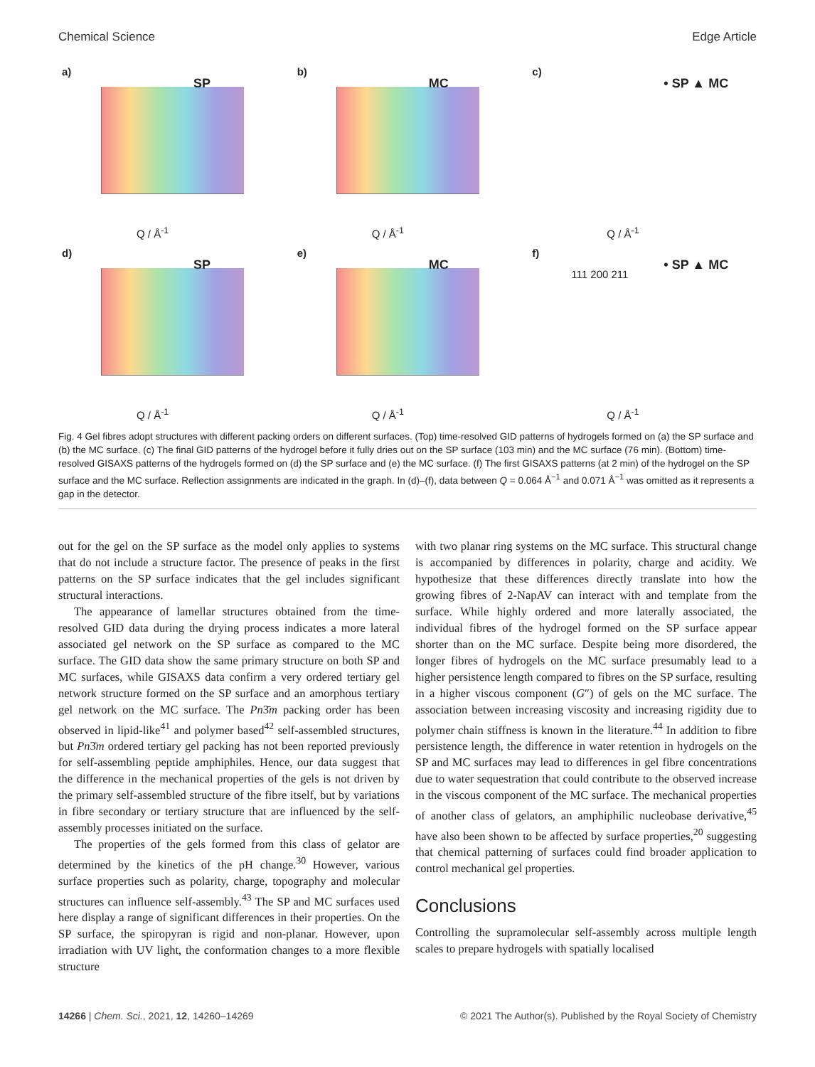Chemical Science Edge Article
a)
SP
Q / Å<sup>-1</sup>
b)
MC
Q / Å<sup>-1</sup>
c)
• SP ▲ MC
Q / Å<sup>-1</sup>
d)
SP
Q / Å<sup>-1</sup>
e)
MC
Q / Å<sup>-1</sup>
f)
• SP ▲ MC
111 200 211
Q / Å<sup>-1</sup>
Fig. 4 Gel fibres adopt structures with different packing orders on different surfaces. (Top) time-resolved GID patterns of hydrogels formed on (a) the SP surface and (b) the MC surface. (c) The final GID patterns of the hydrogel before it fully dries out on the SP surface (103 min) and the MC surface (76 min). (Bottom) time-resolved GISAXS patterns of the hydrogels formed on (d) the SP surface and (e) the MC surface. (f) The first GISAXS patterns (at 2 min) of the hydrogel on the SP surface and the MC surface. Reflection assignments are indicated in the graph. In (d)–(f), data between Q = 0.064 Å<sup>−1</sup> and 0.071 Å<sup>−1</sup> was omitted as it represents a gap in the detector.
out for the gel on the SP surface as the model only applies to systems that do not include a structure factor. The presence of peaks in the first patterns on the SP surface indicates that the gel includes significant structural interactions.
The appearance of lamellar structures obtained from the time-resolved GID data during the drying process indicates a more lateral associated gel network on the SP surface as compared to the MC surface. The GID data show the same primary structure on both SP and MC surfaces, while GISAXS data confirm a very ordered tertiary gel network structure formed on the SP surface and an amorphous tertiary gel network on the MC surface. The Pn3̄m packing order has been observed in lipid-like<sup>41</sup> and polymer based<sup>42</sup> self-assembled structures, but Pn3̄m ordered tertiary gel packing has not been reported previously for self-assembling peptide amphiphiles. Hence, our data suggest that the difference in the mechanical properties of the gels is not driven by the primary self-assembled structure of the fibre itself, but by variations in fibre secondary or tertiary structure that are influenced by the self-assembly processes initiated on the surface.
The properties of the gels formed from this class of gelator are determined by the kinetics of the pH change.<sup>30</sup> However, various surface properties such as polarity, charge, topography and molecular structures can influence self-assembly.<sup>43</sup> The SP and MC surfaces used here display a range of significant differences in their properties. On the SP surface, the spiropyran is rigid and non-planar. However, upon irradiation with UV light, the conformation changes to a more flexible structure
with two planar ring systems on the MC surface. This structural change is accompanied by differences in polarity, charge and acidity. We hypothesize that these differences directly translate into how the growing fibres of 2-NapAV can interact with and template from the surface. While highly ordered and more laterally associated, the individual fibres of the hydrogel formed on the SP surface appear shorter than on the MC surface. Despite being more disordered, the longer fibres of hydrogels on the MC surface presumably lead to a higher persistence length compared to fibres on the SP surface, resulting in a higher viscous component (G″) of gels on the MC surface. The association between increasing viscosity and increasing rigidity due to polymer chain stiffness is known in the literature.<sup>44</sup> In addition to fibre persistence length, the difference in water retention in hydrogels on the SP and MC surfaces may lead to differences in gel fibre concentrations due to water sequestration that could contribute to the observed increase in the viscous component of the MC surface. The mechanical properties of another class of gelators, an amphiphilic nucleobase derivative,<sup>45</sup> have also been shown to be affected by surface properties,<sup>20</sup> suggesting that chemical patterning of surfaces could find broader application to control mechanical gel properties.
Conclusions
Controlling the supramolecular self-assembly across multiple length scales to prepare hydrogels with spatially localised
14266 | Chem. Sci., 2021, 12, 14260–14269 © 2021 The Author(s). Published by the Royal Society of Chemistry